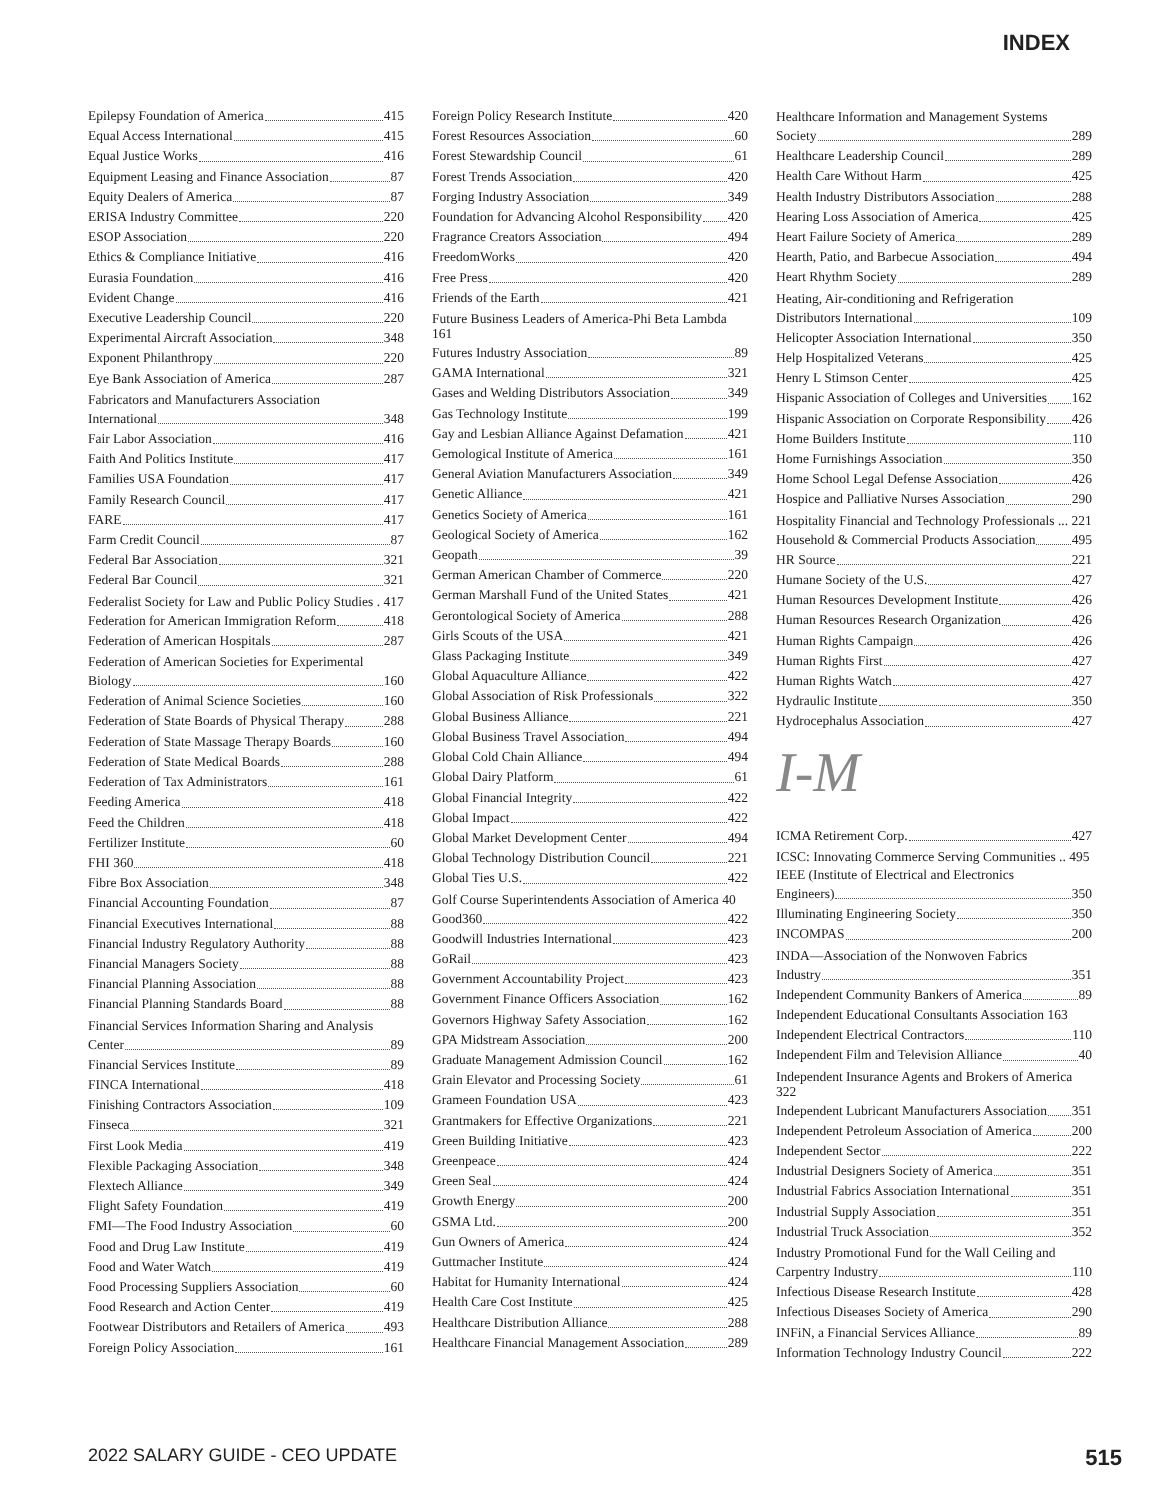INDEX
Epilepsy Foundation of America 415
Equal Access International 415
Equal Justice Works 416
Equipment Leasing and Finance Association 87
Equity Dealers of America 87
ERISA Industry Committee 220
ESOP Association 220
Ethics & Compliance Initiative 416
Eurasia Foundation 416
Evident Change 416
Executive Leadership Council 220
Experimental Aircraft Association 348
Exponent Philanthropy 220
Eye Bank Association of America 287
Fabricators and Manufacturers Association
International 348
Fair Labor Association 416
Faith And Politics Institute 417
Families USA Foundation 417
Family Research Council 417
FARE 417
Farm Credit Council 87
Federal Bar Association 321
Federal Bar Council 321
Federalist Society for Law and Public Policy Studies . 417
Federation for American Immigration Reform 418
Federation of American Hospitals 287
Federation of American Societies for Experimental
Biology 160
Federation of Animal Science Societies 160
Federation of State Boards of Physical Therapy 288
Federation of State Massage Therapy Boards 160
Federation of State Medical Boards 288
Federation of Tax Administrators 161
Feeding America 418
Feed the Children 418
Fertilizer Institute 60
FHI 360 418
Fibre Box Association 348
Financial Accounting Foundation 87
Financial Executives International 88
Financial Industry Regulatory Authority 88
Financial Managers Society 88
Financial Planning Association 88
Financial Planning Standards Board 88
Financial Services Information Sharing and Analysis
Center 89
Financial Services Institute 89
FINCA International 418
Finishing Contractors Association 109
Finseca 321
First Look Media 419
Flexible Packaging Association 348
Flextech Alliance 349
Flight Safety Foundation 419
FMI—The Food Industry Association 60
Food and Drug Law Institute 419
Food and Water Watch 419
Food Processing Suppliers Association 60
Food Research and Action Center 419
Footwear Distributors and Retailers of America 493
Foreign Policy Association 161
Foreign Policy Research Institute 420
Forest Resources Association 60
Forest Stewardship Council 61
Forest Trends Association 420
Forging Industry Association 349
Foundation for Advancing Alcohol Responsibility 420
Fragrance Creators Association 494
FreedomWorks 420
Free Press 420
Friends of the Earth 421
Future Business Leaders of America-Phi Beta Lambda 161
Futures Industry Association 89
GAMA International 321
Gases and Welding Distributors Association 349
Gas Technology Institute 199
Gay and Lesbian Alliance Against Defamation 421
Gemological Institute of America 161
General Aviation Manufacturers Association 349
Genetic Alliance 421
Genetics Society of America 161
Geological Society of America 162
Geopath 39
German American Chamber of Commerce 220
German Marshall Fund of the United States 421
Gerontological Society of America 288
Girls Scouts of the USA 421
Glass Packaging Institute 349
Global Aquaculture Alliance 422
Global Association of Risk Professionals 322
Global Business Alliance 221
Global Business Travel Association 494
Global Cold Chain Alliance 494
Global Dairy Platform 61
Global Financial Integrity 422
Global Impact 422
Global Market Development Center 494
Global Technology Distribution Council 221
Global Ties U.S. 422
Golf Course Superintendents Association of America 40
Good360 422
Goodwill Industries International 423
GoRail 423
Government Accountability Project 423
Government Finance Officers Association 162
Governors Highway Safety Association 162
GPA Midstream Association 200
Graduate Management Admission Council 162
Grain Elevator and Processing Society 61
Grameen Foundation USA 423
Grantmakers for Effective Organizations 221
Green Building Initiative 423
Greenpeace 424
Green Seal 424
Growth Energy 200
GSMA Ltd. 200
Gun Owners of America 424
Guttmacher Institute 424
Habitat for Humanity International 424
Health Care Cost Institute 425
Healthcare Distribution Alliance 288
Healthcare Financial Management Association 289
Healthcare Information and Management Systems
Society 289
Healthcare Leadership Council 289
Health Care Without Harm 425
Health Industry Distributors Association 288
Hearing Loss Association of America 425
Heart Failure Society of America 289
Hearth, Patio, and Barbecue Association 494
Heart Rhythm Society 289
Heating, Air-conditioning and Refrigeration
Distributors International 109
Helicopter Association International 350
Help Hospitalized Veterans 425
Henry L Stimson Center 425
Hispanic Association of Colleges and Universities 162
Hispanic Association on Corporate Responsibility 426
Home Builders Institute 110
Home Furnishings Association 350
Home School Legal Defense Association 426
Hospice and Palliative Nurses Association 290
Hospitality Financial and Technology Professionals ... 221
Household & Commercial Products Association 495
HR Source 221
Humane Society of the U.S. 427
Human Resources Development Institute 426
Human Resources Research Organization 426
Human Rights Campaign 426
Human Rights First 427
Human Rights Watch 427
Hydraulic Institute 350
Hydrocephalus Association 427
I-M
ICMA Retirement Corp. 427
ICSC: Innovating Commerce Serving Communities .. 495
IEEE (Institute of Electrical and Electronics
Engineers) 350
Illuminating Engineering Society 350
INCOMPAS 200
INDA—Association of the Nonwoven Fabrics
Industry 351
Independent Community Bankers of America 89
Independent Educational Consultants Association 163
Independent Electrical Contractors 110
Independent Film and Television Alliance 40
Independent Insurance Agents and Brokers of America 322
Independent Lubricant Manufacturers Association 351
Independent Petroleum Association of America 200
Independent Sector 222
Industrial Designers Society of America 351
Industrial Fabrics Association International 351
Industrial Supply Association 351
Industrial Truck Association 352
Industry Promotional Fund for the Wall Ceiling and
Carpentry Industry 110
Infectious Disease Research Institute 428
Infectious Diseases Society of America 290
INFiN, a Financial Services Alliance 89
Information Technology Industry Council 222
2022 SALARY GUIDE - CEO UPDATE 515